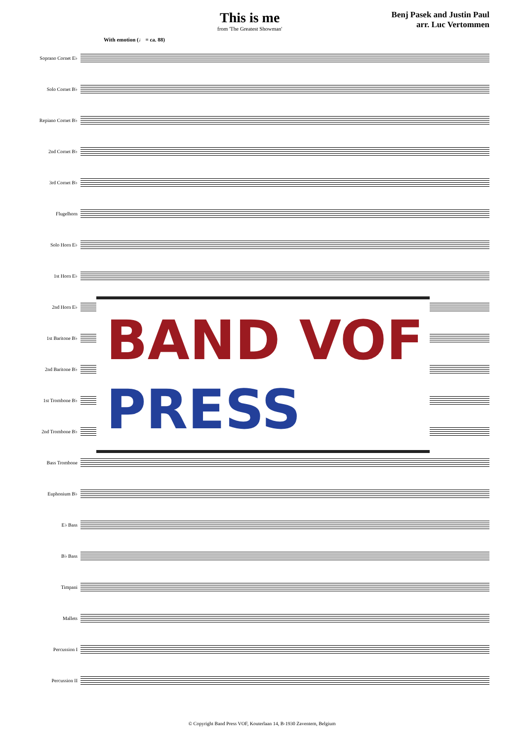This is me
from 'The Greatest Showman'
Benj Pasek and Justin Paul
arr. Luc Vertommen
With emotion (♩ = ca. 88)
Soprano Cornet E♭
Solo Cornet B♭
Repiano Cornet B♭
2nd Cornet B♭
3rd Cornet B♭
Flugelhorn
Solo Horn E♭
1st Horn E♭
2nd Horn E♭
1st Baritone B♭
2nd Baritone B♭
1st Trombone B♭
2nd Trombone B♭
Bass Trombone
Euphonium B♭
E♭ Bass
B♭ Bass
Timpani
Mallets
Percussion I
Percussion II
BAND VOF
PRESS
© Copyright Band Press VOF, Kouterlaan 14, B-1930 Zaventem, Belgium